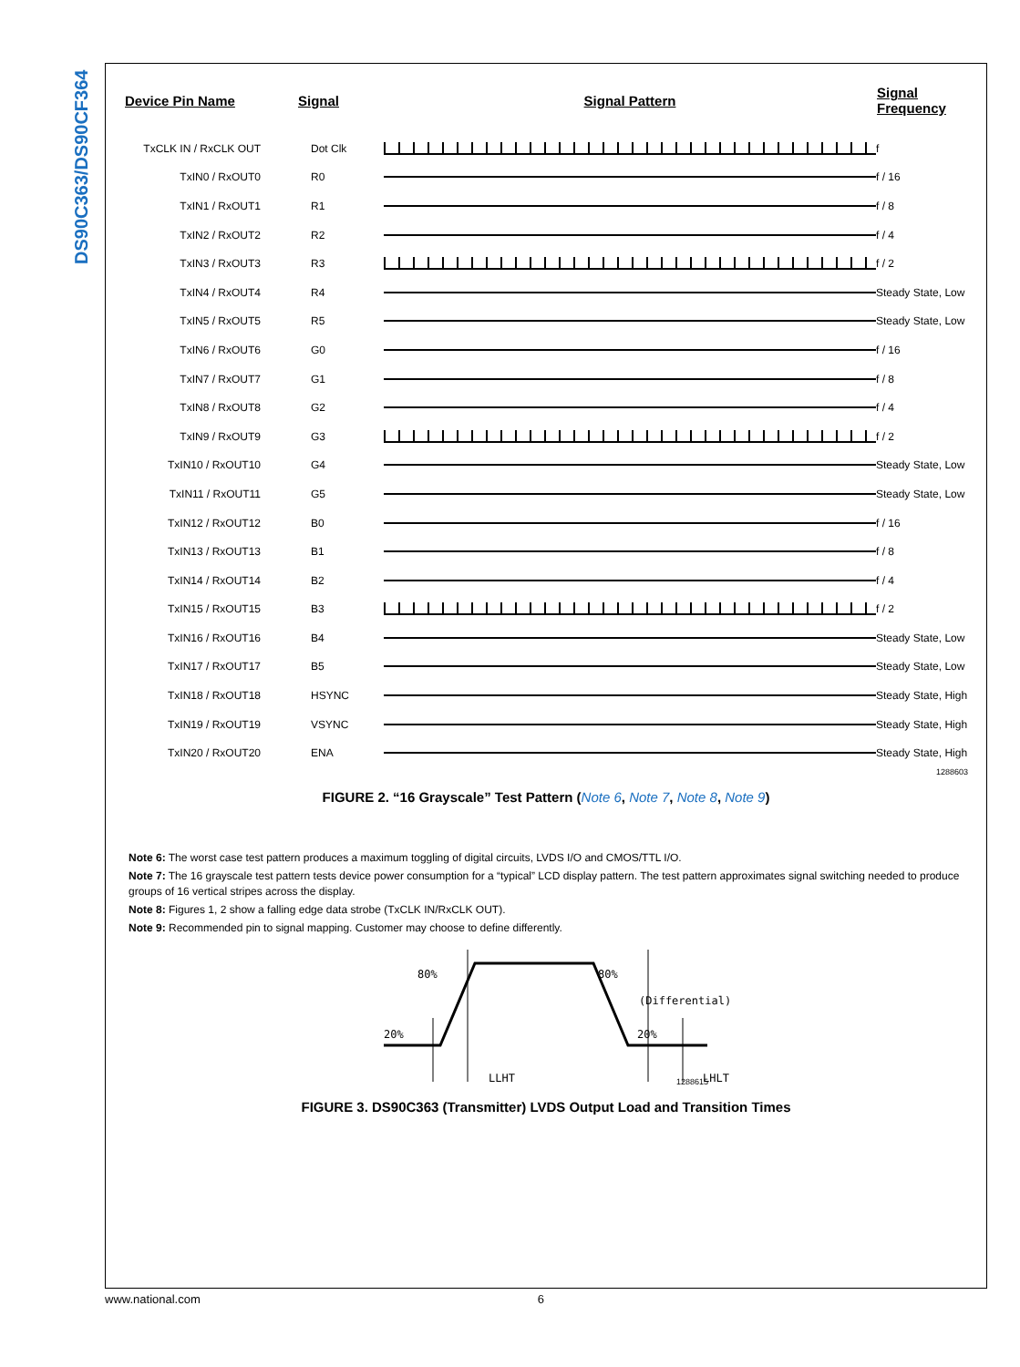DS90C363/DS90CF364
| Device Pin Name | Signal | Signal Pattern | Signal Frequency |
| --- | --- | --- | --- |
| TxCLK IN / RxCLK OUT | Dot Clk | | f |
| TxIN0 / RxOUT0 | R0 | | f / 16 |
| TxIN1 / RxOUT1 | R1 | | f / 8 |
| TxIN2 / RxOUT2 | R2 | | f / 4 |
| TxIN3 / RxOUT3 | R3 | | f / 2 |
| TxIN4 / RxOUT4 | R4 | | Steady State, Low |
| TxIN5 / RxOUT5 | R5 | | Steady State, Low |
| TxIN6 / RxOUT6 | G0 | | f / 16 |
| TxIN7 / RxOUT7 | G1 | | f / 8 |
| TxIN8 / RxOUT8 | G2 | | f / 4 |
| TxIN9 / RxOUT9 | G3 | | f / 2 |
| TxIN10 / RxOUT10 | G4 | | Steady State, Low |
| TxIN11 / RxOUT11 | G5 | | Steady State, Low |
| TxIN12 / RxOUT12 | B0 | | f / 16 |
| TxIN13 / RxOUT13 | B1 | | f / 8 |
| TxIN14 / RxOUT14 | B2 | | f / 4 |
| TxIN15 / RxOUT15 | B3 | | f / 2 |
| TxIN16 / RxOUT16 | B4 | | Steady State, Low |
| TxIN17 / RxOUT17 | B5 | | Steady State, Low |
| TxIN18 / RxOUT18 | HSYNC | | Steady State, High |
| TxIN19 / RxOUT19 | VSYNC | | Steady State, High |
| TxIN20 / RxOUT20 | ENA | | Steady State, High |
1288603
FIGURE 2. “16 Grayscale” Test Pattern (Note 6, Note 7, Note 8, Note 9)
Note 6: The worst case test pattern produces a maximum toggling of digital circuits, LVDS I/O and CMOS/TTL I/O.
Note 7: The 16 grayscale test pattern tests device power consumption for a “typical” LCD display pattern. The test pattern approximates signal switching needed to produce groups of 16 vertical stripes across the display.
Note 8: Figures 1, 2 show a falling edge data strobe (TxCLK IN/RxCLK OUT).
Note 9: Recommended pin to signal mapping. Customer may choose to define differently.
80%
80%
(Differential)
20%
20%
LLHT
LHLT
1288615
FIGURE 3. DS90C363 (Transmitter) LVDS Output Load and Transition Times
www.national.com 6